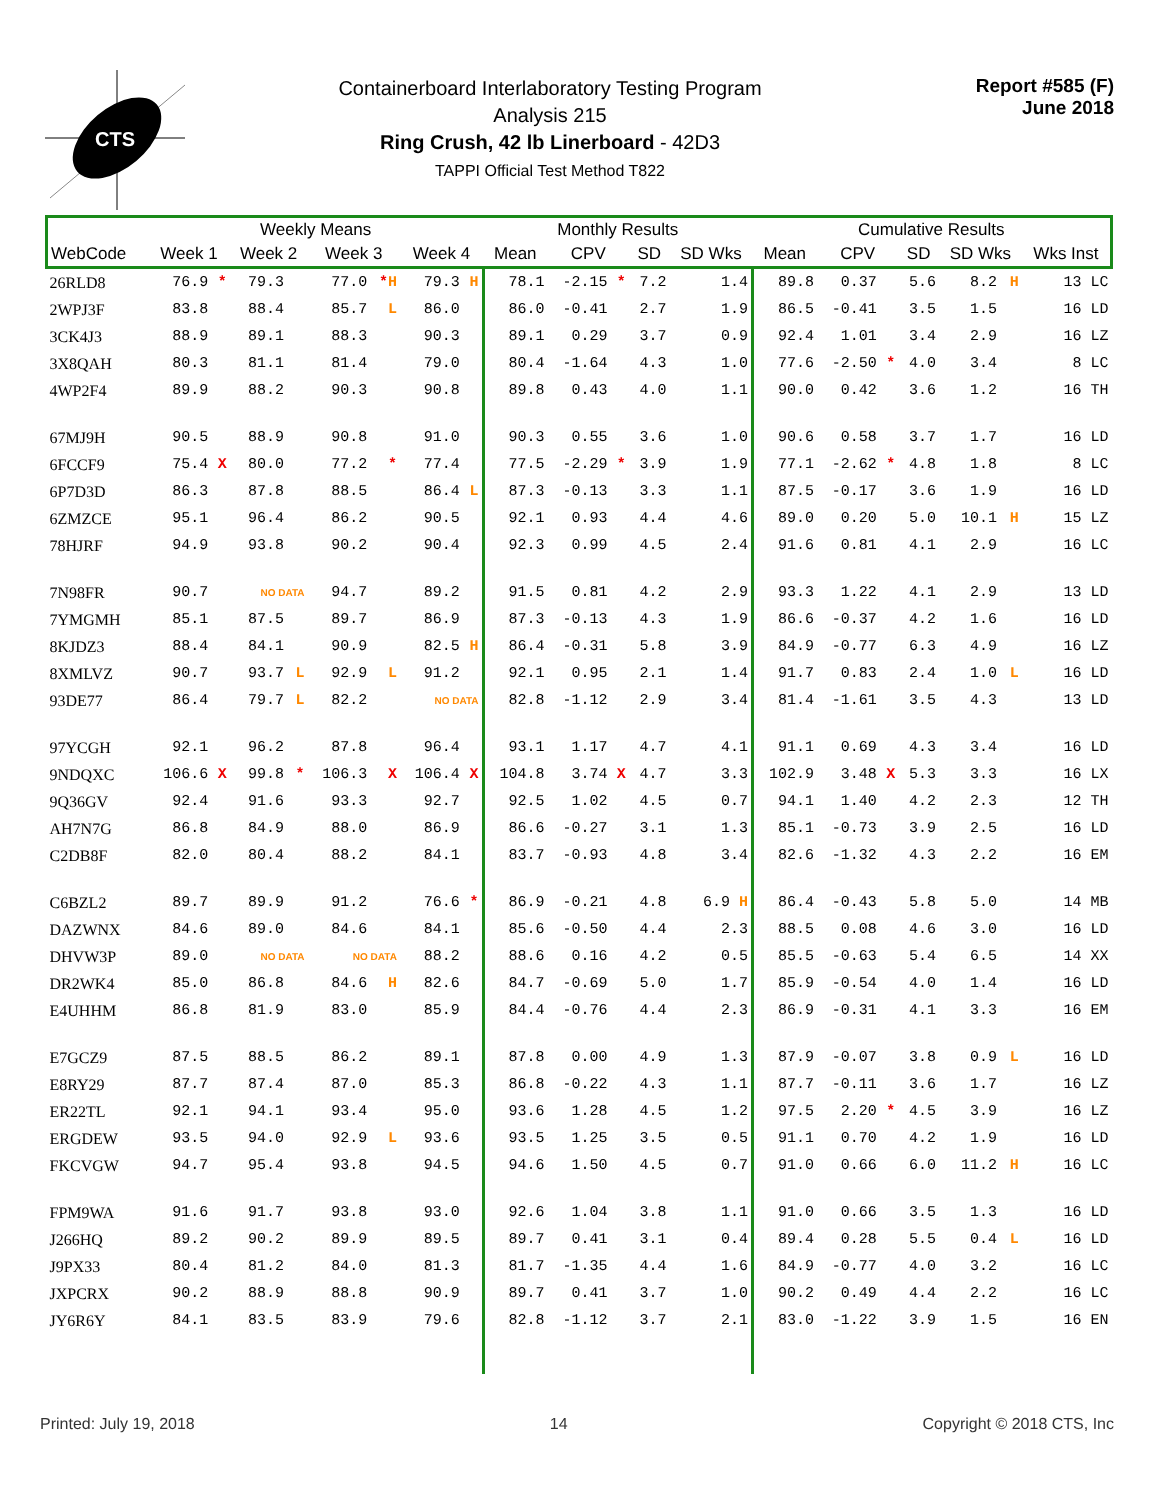CTS
Containerboard Interlaboratory Testing Program
Analysis 215
Ring Crush, 42 lb Linerboard - 42D3
TAPPI Official Test Method T822
Report #585 (F)
June 2018
| | Weekly Means | | | | | | | | Monthly Results | | | | | Cumulative Results | | | | | | |
| --- | --- | --- | --- | --- | --- | --- | --- | --- | --- | --- | --- | --- | --- | --- | --- | --- | --- | --- | --- | --- |
| WebCode | Week 1 | | Week 2 | | Week 3 | | Week 4 | | Mean | CPV | | SD | SD Wks | Mean | CPV | | SD | SD Wks | | Wks Inst |
| 26RLD8 | 76.9 | * | 79.3 | | 77.0 | * H | 79.3 | H | 78.1 | -2.15 | * | 7.2 | 1.4 | 89.8 | 0.37 | | 5.6 | 8.2 | H | 13 LC |
| 2WPJ3F | 83.8 | | 88.4 | | 85.7 | L | 86.0 | | 86.0 | -0.41 | | 2.7 | 1.9 | 86.5 | -0.41 | | 3.5 | 1.5 | | 16 LD |
| 3CK4J3 | 88.9 | | 89.1 | | 88.3 | | 90.3 | | 89.1 | 0.29 | | 3.7 | 0.9 | 92.4 | 1.01 | | 3.4 | 2.9 | | 16 LZ |
| 3X8QAH | 80.3 | | 81.1 | | 81.4 | | 79.0 | | 80.4 | -1.64 | | 4.3 | 1.0 | 77.6 | -2.50 | * | 4.0 | 3.4 | | 8 LC |
| 4WP2F4 | 89.9 | | 88.2 | | 90.3 | | 90.8 | | 89.8 | 0.43 | | 4.0 | 1.1 | 90.0 | 0.42 | | 3.6 | 1.2 | | 16 TH |
| 67MJ9H | 90.5 | | 88.9 | | 90.8 | | 91.0 | | 90.3 | 0.55 | | 3.6 | 1.0 | 90.6 | 0.58 | | 3.7 | 1.7 | | 16 LD |
| 6FCCF9 | 75.4 | X | 80.0 | | 77.2 | * | 77.4 | | 77.5 | -2.29 | * | 3.9 | 1.9 | 77.1 | -2.62 | * | 4.8 | 1.8 | | 8 LC |
| 6P7D3D | 86.3 | | 87.8 | | 88.5 | | 86.4 | L | 87.3 | -0.13 | | 3.3 | 1.1 | 87.5 | -0.17 | | 3.6 | 1.9 | | 16 LD |
| 6ZMZCE | 95.1 | | 96.4 | | 86.2 | | 90.5 | | 92.1 | 0.93 | | 4.4 | 4.6 | 89.0 | 0.20 | | 5.0 | 10.1 | H | 15 LZ |
| 78HJRF | 94.9 | | 93.8 | | 90.2 | | 90.4 | | 92.3 | 0.99 | | 4.5 | 2.4 | 91.6 | 0.81 | | 4.1 | 2.9 | | 16 LC |
| 7N98FR | 90.7 | | NO DATA | | 94.7 | | 89.2 | | 91.5 | 0.81 | | 4.2 | 2.9 | 93.3 | 1.22 | | 4.1 | 2.9 | | 13 LD |
| 7YMGMH | 85.1 | | 87.5 | | 89.7 | | 86.9 | | 87.3 | -0.13 | | 4.3 | 1.9 | 86.6 | -0.37 | | 4.2 | 1.6 | | 16 LD |
| 8KJDZ3 | 88.4 | | 84.1 | | 90.9 | | 82.5 | H | 86.4 | -0.31 | | 5.8 | 3.9 | 84.9 | -0.77 | | 6.3 | 4.9 | | 16 LZ |
| 8XMLVZ | 90.7 | | 93.7 | L | 92.9 | L | 91.2 | | 92.1 | 0.95 | | 2.1 | 1.4 | 91.7 | 0.83 | | 2.4 | 1.0 | L | 16 LD |
| 93DE77 | 86.4 | | 79.7 | L | 82.2 | | NO DATA | | 82.8 | -1.12 | | 2.9 | 3.4 | 81.4 | -1.61 | | 3.5 | 4.3 | | 13 LD |
| 97YCGH | 92.1 | | 96.2 | | 87.8 | | 96.4 | | 93.1 | 1.17 | | 4.7 | 4.1 | 91.1 | 0.69 | | 4.3 | 3.4 | | 16 LD |
| 9NDQXC | 106.6 | X | 99.8 | * | 106.3 | X | 106.4 | X | 104.8 | 3.74 | X | 4.7 | 3.3 | 102.9 | 3.48 | X | 5.3 | 3.3 | | 16 LX |
| 9Q36GV | 92.4 | | 91.6 | | 93.3 | | 92.7 | | 92.5 | 1.02 | | 4.5 | 0.7 | 94.1 | 1.40 | | 4.2 | 2.3 | | 12 TH |
| AH7N7G | 86.8 | | 84.9 | | 88.0 | | 86.9 | | 86.6 | -0.27 | | 3.1 | 1.3 | 85.1 | -0.73 | | 3.9 | 2.5 | | 16 LD |
| C2DB8F | 82.0 | | 80.4 | | 88.2 | | 84.1 | | 83.7 | -0.93 | | 4.8 | 3.4 | 82.6 | -1.32 | | 4.3 | 2.2 | | 16 EM |
| C6BZL2 | 89.7 | | 89.9 | | 91.2 | | 76.6 | * | 86.9 | -0.21 | | 4.8 | 6.9 H | 86.4 | -0.43 | | 5.8 | 5.0 | | 14 MB |
| DAZWNX | 84.6 | | 89.0 | | 84.6 | | 84.1 | | 85.6 | -0.50 | | 4.4 | 2.3 | 88.5 | 0.08 | | 4.6 | 3.0 | | 16 LD |
| DHVW3P | 89.0 | | NO DATA | | NO DATA | | 88.2 | | 88.6 | 0.16 | | 4.2 | 0.5 | 85.5 | -0.63 | | 5.4 | 6.5 | | 14 XX |
| DR2WK4 | 85.0 | | 86.8 | | 84.6 | H | 82.6 | | 84.7 | -0.69 | | 5.0 | 1.7 | 85.9 | -0.54 | | 4.0 | 1.4 | | 16 LD |
| E4UHHM | 86.8 | | 81.9 | | 83.0 | | 85.9 | | 84.4 | -0.76 | | 4.4 | 2.3 | 86.9 | -0.31 | | 4.1 | 3.3 | | 16 EM |
| E7GCZ9 | 87.5 | | 88.5 | | 86.2 | | 89.1 | | 87.8 | 0.00 | | 4.9 | 1.3 | 87.9 | -0.07 | | 3.8 | 0.9 | L | 16 LD |
| E8RY29 | 87.7 | | 87.4 | | 87.0 | | 85.3 | | 86.8 | -0.22 | | 4.3 | 1.1 | 87.7 | -0.11 | | 3.6 | 1.7 | | 16 LZ |
| ER22TL | 92.1 | | 94.1 | | 93.4 | | 95.0 | | 93.6 | 1.28 | | 4.5 | 1.2 | 97.5 | 2.20 | * | 4.5 | 3.9 | | 16 LZ |
| ERGDEW | 93.5 | | 94.0 | | 92.9 | L | 93.6 | | 93.5 | 1.25 | | 3.5 | 0.5 | 91.1 | 0.70 | | 4.2 | 1.9 | | 16 LD |
| FKCVGW | 94.7 | | 95.4 | | 93.8 | | 94.5 | | 94.6 | 1.50 | | 4.5 | 0.7 | 91.0 | 0.66 | | 6.0 | 11.2 | H | 16 LC |
| FPM9WA | 91.6 | | 91.7 | | 93.8 | | 93.0 | | 92.6 | 1.04 | | 3.8 | 1.1 | 91.0 | 0.66 | | 3.5 | 1.3 | | 16 LD |
| J266HQ | 89.2 | | 90.2 | | 89.9 | | 89.5 | | 89.7 | 0.41 | | 3.1 | 0.4 | 89.4 | 0.28 | | 5.5 | 0.4 | L | 16 LD |
| J9PX33 | 80.4 | | 81.2 | | 84.0 | | 81.3 | | 81.7 | -1.35 | | 4.4 | 1.6 | 84.9 | -0.77 | | 4.0 | 3.2 | | 16 LC |
| JXPCRX | 90.2 | | 88.9 | | 88.8 | | 90.9 | | 89.7 | 0.41 | | 3.7 | 1.0 | 90.2 | 0.49 | | 4.4 | 2.2 | | 16 LC |
| JY6R6Y | 84.1 | | 83.5 | | 83.9 | | 79.6 | | 82.8 | -1.12 | | 3.7 | 2.1 | 83.0 | -1.22 | | 3.9 | 1.5 | | 16 EN |
Printed: July 19, 2018 14 Copyright © 2018 CTS, Inc